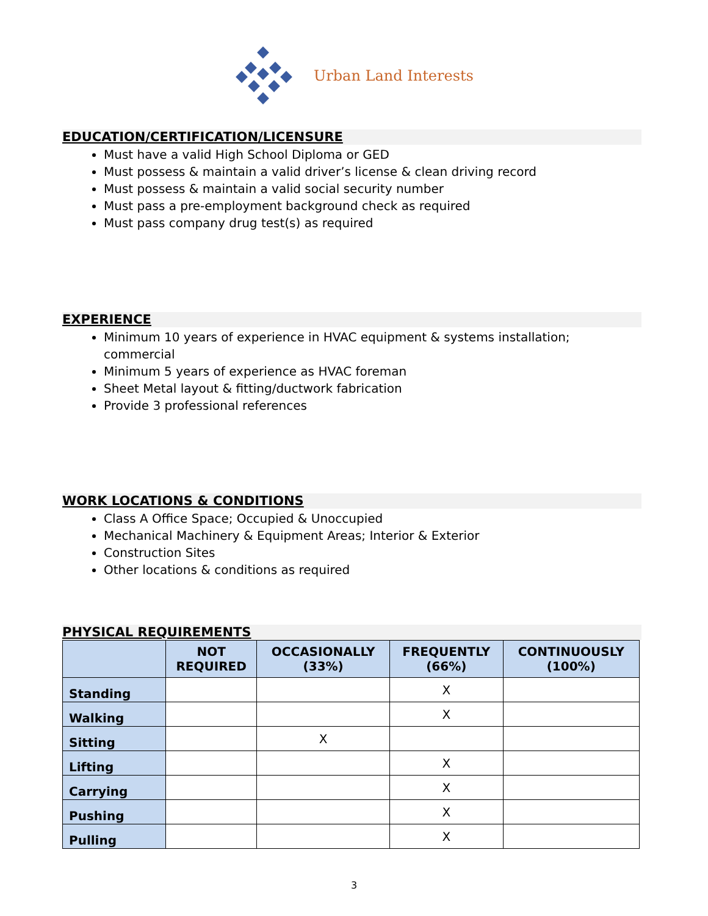Urban Land Interests
EDUCATION/CERTIFICATION/LICENSURE
Must have a valid High School Diploma or GED
Must possess & maintain a valid driver’s license & clean driving record
Must possess & maintain a valid social security number
Must pass a pre-employment background check as required
Must pass company drug test(s) as required
EXPERIENCE
Minimum 10 years of experience in HVAC equipment & systems installation; commercial
Minimum 5 years of experience as HVAC foreman
Sheet Metal layout & fitting/ductwork fabrication
Provide 3 professional references
WORK LOCATIONS & CONDITIONS
Class A Office Space; Occupied & Unoccupied
Mechanical Machinery & Equipment Areas; Interior & Exterior
Construction Sites
Other locations & conditions as required
PHYSICAL REQUIREMENTS
| | NOT REQUIRED | OCCASIONALLY (33%) | FREQUENTLY (66%) | CONTINUOUSLY (100%) |
| --- | --- | --- | --- | --- |
| Standing | | | X | |
| Walking | | | X | |
| Sitting | | X | | |
| Lifting | | | X | |
| Carrying | | | X | |
| Pushing | | | X | |
| Pulling | | | X | |
3